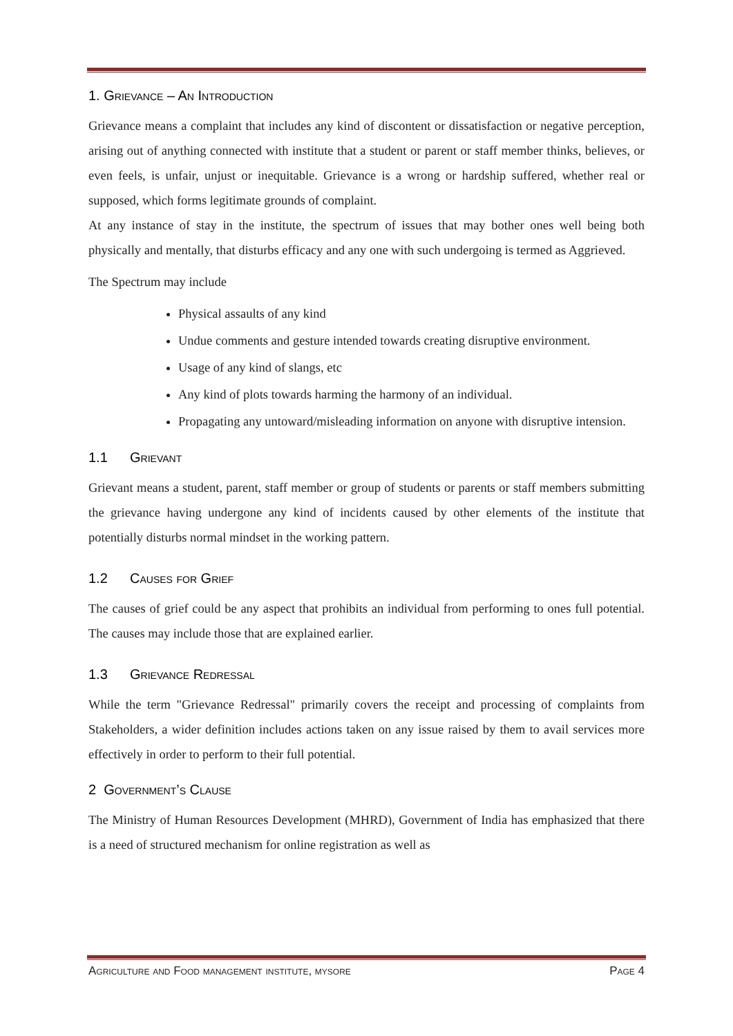1. Grievance – An Introduction
Grievance means a complaint that includes any kind of discontent or dissatisfaction or negative perception, arising out of anything connected with institute that a student or parent or staff member thinks, believes, or even feels, is unfair, unjust or inequitable. Grievance is a wrong or hardship suffered, whether real or supposed, which forms legitimate grounds of complaint.
At any instance of stay in the institute, the spectrum of issues that may bother ones well being both physically and mentally, that disturbs efficacy and any one with such undergoing is termed as Aggrieved.
The Spectrum may include
Physical assaults of any kind
Undue comments and gesture intended towards creating disruptive environment.
Usage of any kind of slangs, etc
Any kind of plots towards harming the harmony of an individual.
Propagating any untoward/misleading information on anyone with disruptive intension.
1.1 Grievant
Grievant means a student, parent, staff member or group of students or parents or staff members submitting the grievance having undergone any kind of incidents caused by other elements of the institute that potentially disturbs normal mindset in the working pattern.
1.2 Causes for Grief
The causes of grief could be any aspect that prohibits an individual from performing to ones full potential. The causes may include those that are explained earlier.
1.3 Grievance Redressal
While the term "Grievance Redressal" primarily covers the receipt and processing of complaints from Stakeholders, a wider definition includes actions taken on any issue raised by them to avail services more effectively in order to perform to their full potential.
2 Government’s Clause
The Ministry of Human Resources Development (MHRD), Government of India has emphasized that there is a need of structured mechanism for online registration as well as
Agriculture and Food management institute, mysore Page 4